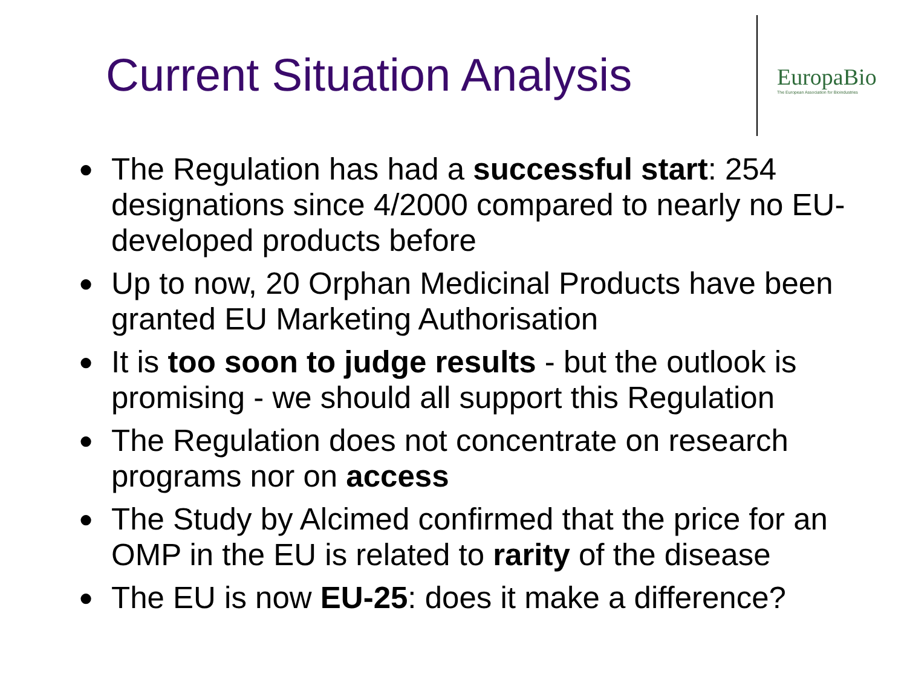Current Situation Analysis
EuropaBio
The European Association for Bioindustries
● The Regulation has had a successful start: 254 designations since 4/2000 compared to nearly no EU-developed products before
● Up to now, 20 Orphan Medicinal Products have been granted EU Marketing Authorisation
● It is too soon to judge results - but the outlook is promising - we should all support this Regulation
● The Regulation does not concentrate on research programs nor on access
● The Study by Alcimed confirmed that the price for an OMP in the EU is related to rarity of the disease
● The EU is now EU-25: does it make a difference?